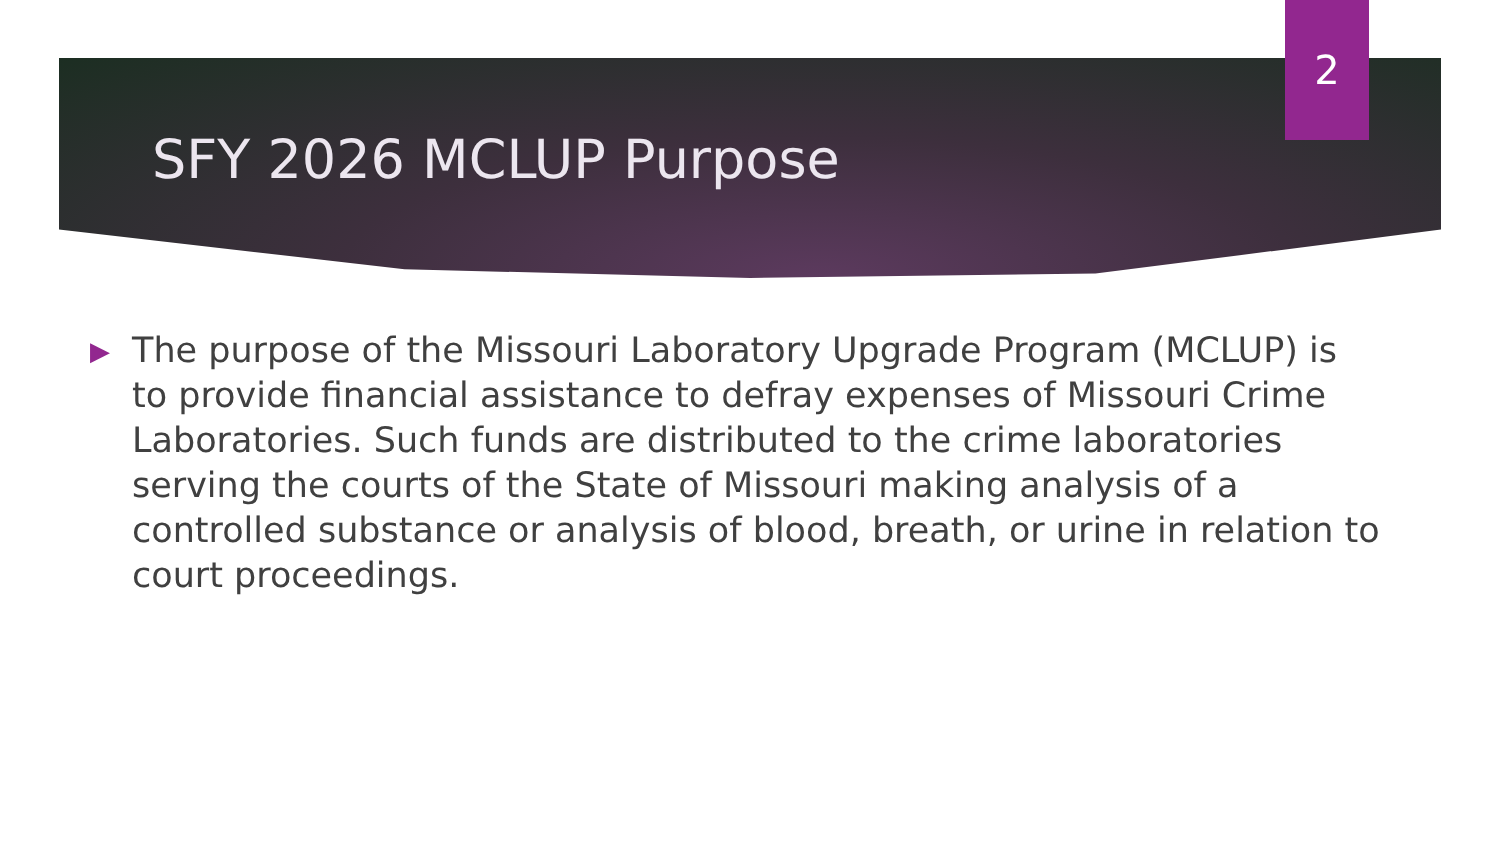2
SFY 2026 MCLUP Purpose
▶
The purpose of the Missouri Laboratory Upgrade Program (MCLUP) is to provide financial assistance to defray expenses of Missouri Crime Laboratories. Such funds are distributed to the crime laboratories serving the courts of the State of Missouri making analysis of a controlled substance or analysis of blood, breath, or urine in relation to court proceedings.